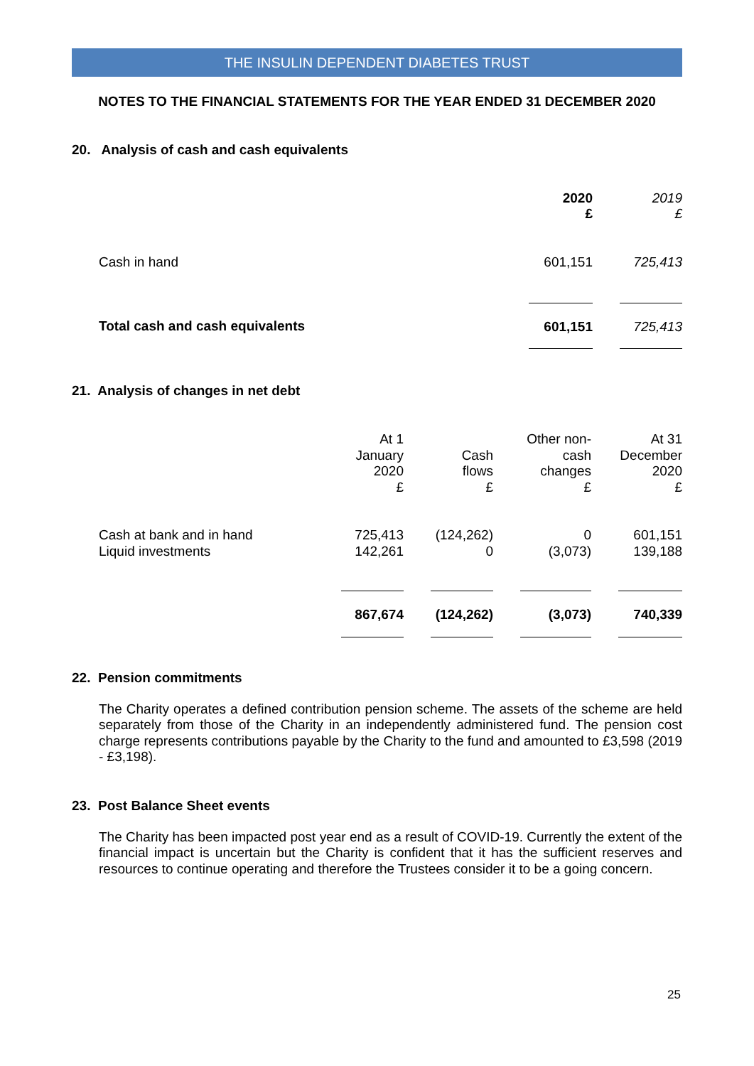THE INSULIN DEPENDENT DIABETES TRUST
NOTES TO THE FINANCIAL STATEMENTS FOR THE YEAR ENDED 31 DECEMBER 2020
20. Analysis of cash and cash equivalents
| | 2020 £ | | 2019 £ |
| Cash in hand | 601,151 | | 725,413 |
| Total cash and cash equivalents | 601,151 | | 725,413 |
21. Analysis of changes in net debt
| | At 1 January 2020 £ | | Cash flows £ | | Other non- cash changes £ | | At 31 December 2020 £ |
| Cash at bank and in hand Liquid investments | 725,413 142,261 | | (124,262) 0 | | 0 (3,073) | | 601,151 139,188 |
| | 867,674 | | (124,262) | | (3,073) | | 740,339 |
22. Pension commitments
The Charity operates a defined contribution pension scheme. The assets of the scheme are held separately from those of the Charity in an independently administered fund. The pension cost charge represents contributions payable by the Charity to the fund and amounted to £3,598 (2019 - £3,198).
23. Post Balance Sheet events
The Charity has been impacted post year end as a result of COVID-19. Currently the extent of the financial impact is uncertain but the Charity is confident that it has the sufficient reserves and resources to continue operating and therefore the Trustees consider it to be a going concern.
25